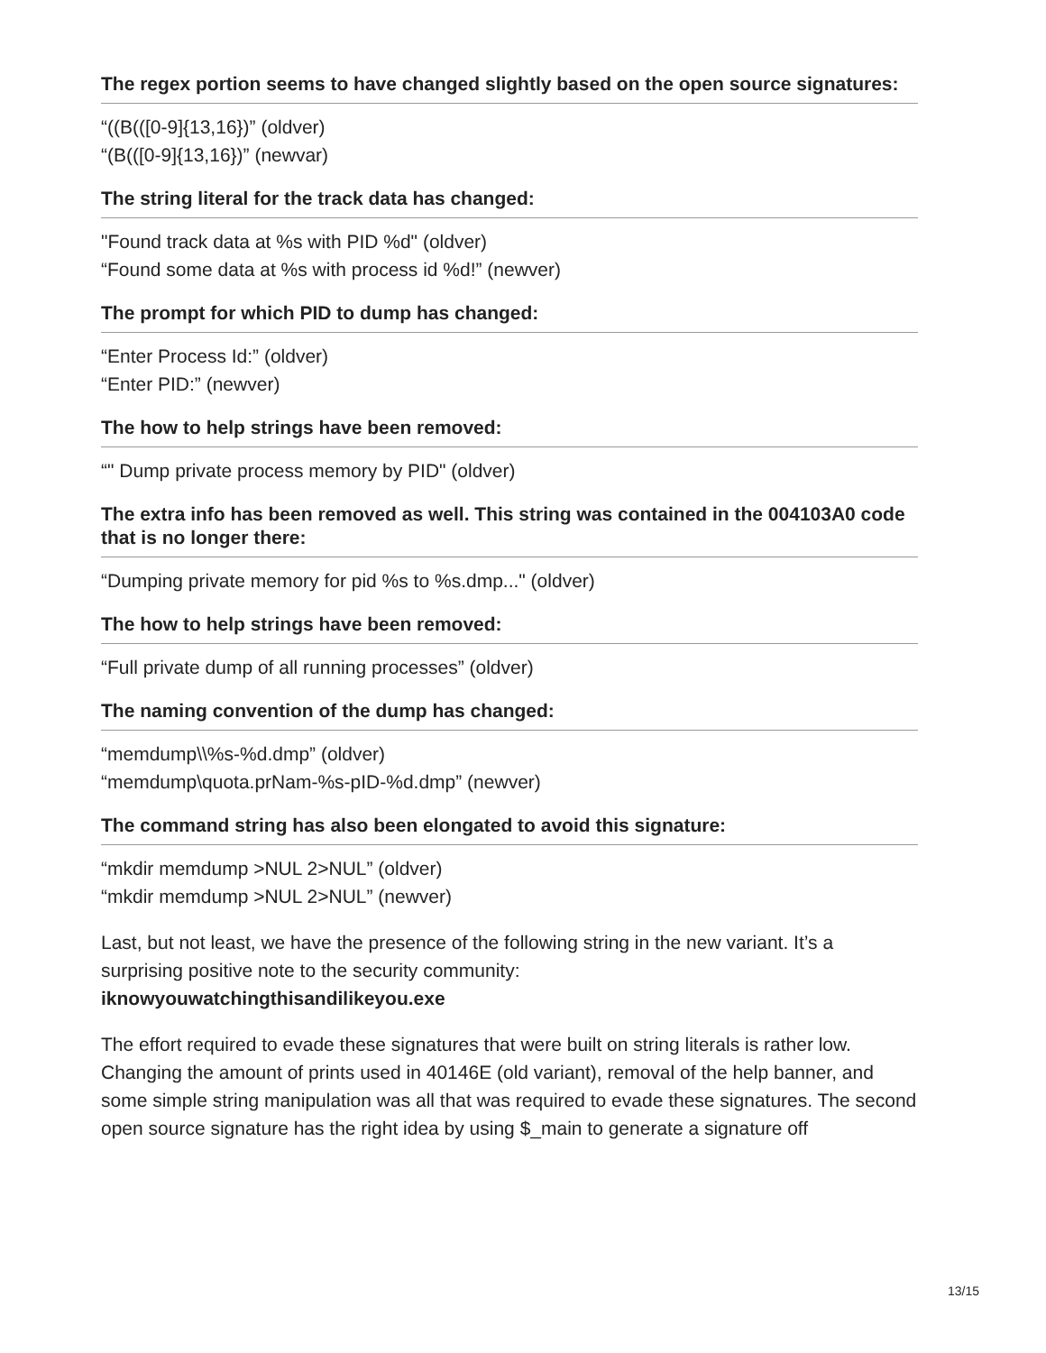The regex portion seems to have changed slightly based on the open source signatures:
“((B(([0-9]{13,16})” (oldver)
“(B(([0-9]{13,16})” (newvar)
The string literal for the track data has changed:
"Found track data at %s with PID %d" (oldver)
“Found some data at %s with process id %d!” (newver)
The prompt for which PID to dump has changed:
“Enter Process Id:” (oldver)
“Enter PID:” (newver)
The how to help strings have been removed:
“" Dump private process memory by PID" (oldver)
The extra info has been removed as well. This string was contained in the 004103A0 code that is no longer there:
“Dumping private memory for pid %s to %s.dmp..." (oldver)
The how to help strings have been removed:
“Full private dump of all running processes” (oldver)
The naming convention of the dump has changed:
“memdump\\%s-%d.dmp” (oldver)
“memdump\quota.prNam-%s-pID-%d.dmp” (newver)
The command string has also been elongated to avoid this signature:
“mkdir memdump >NUL 2>NUL” (oldver)
“mkdir memdump >NUL 2>NUL” (newver)
Last, but not least, we have the presence of the following string in the new variant. It’s a surprising positive note to the security community:
iknowyouwatchingthisandilikeyou.exe
The effort required to evade these signatures that were built on string literals is rather low. Changing the amount of prints used in 40146E (old variant), removal of the help banner, and some simple string manipulation was all that was required to evade these signatures. The second open source signature has the right idea by using $_main to generate a signature off
13/15